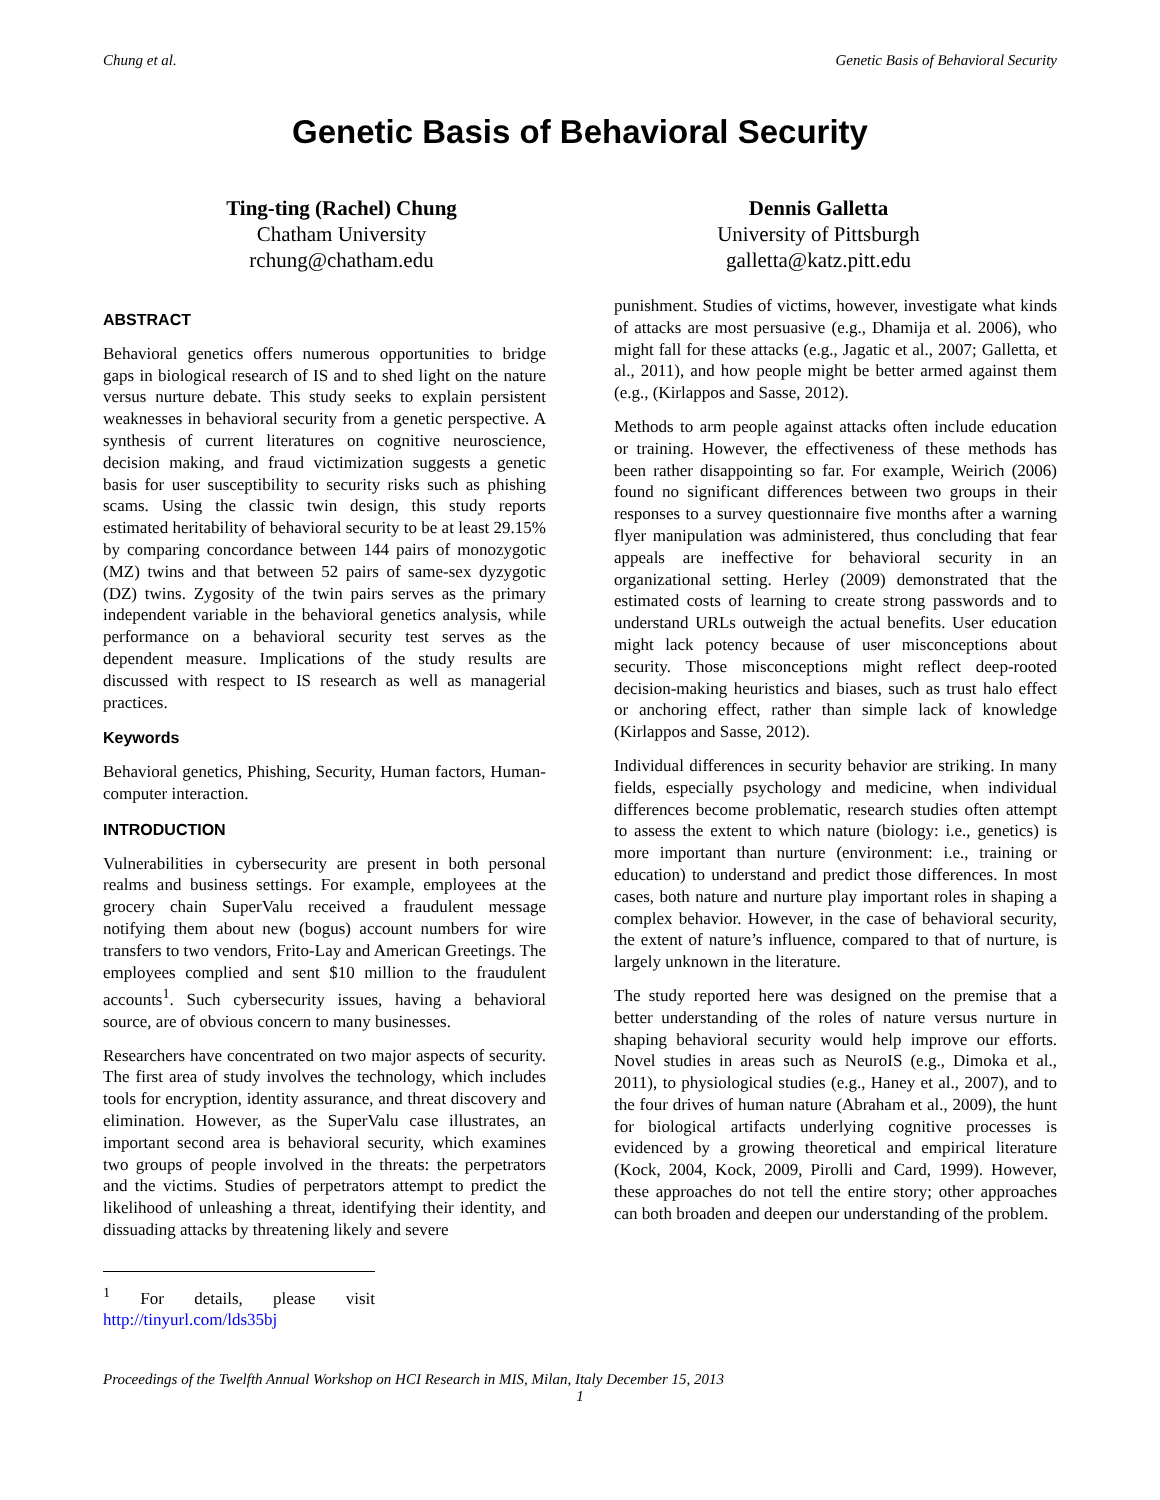Chung et al. Genetic Basis of Behavioral Security
Genetic Basis of Behavioral Security
Ting-ting (Rachel) Chung
Chatham University
rchung@chatham.edu
Dennis Galletta
University of Pittsburgh
galletta@katz.pitt.edu
ABSTRACT
Behavioral genetics offers numerous opportunities to bridge gaps in biological research of IS and to shed light on the nature versus nurture debate. This study seeks to explain persistent weaknesses in behavioral security from a genetic perspective. A synthesis of current literatures on cognitive neuroscience, decision making, and fraud victimization suggests a genetic basis for user susceptibility to security risks such as phishing scams. Using the classic twin design, this study reports estimated heritability of behavioral security to be at least 29.15% by comparing concordance between 144 pairs of monozygotic (MZ) twins and that between 52 pairs of same-sex dyzygotic (DZ) twins. Zygosity of the twin pairs serves as the primary independent variable in the behavioral genetics analysis, while performance on a behavioral security test serves as the dependent measure. Implications of the study results are discussed with respect to IS research as well as managerial practices.
Keywords
Behavioral genetics, Phishing, Security, Human factors, Human-computer interaction.
INTRODUCTION
Vulnerabilities in cybersecurity are present in both personal realms and business settings. For example, employees at the grocery chain SuperValu received a fraudulent message notifying them about new (bogus) account numbers for wire transfers to two vendors, Frito-Lay and American Greetings. The employees complied and sent $10 million to the fraudulent accounts<sup>1</sup>. Such cybersecurity issues, having a behavioral source, are of obvious concern to many businesses.
Researchers have concentrated on two major aspects of security. The first area of study involves the technology, which includes tools for encryption, identity assurance, and threat discovery and elimination. However, as the SuperValu case illustrates, an important second area is behavioral security, which examines two groups of people involved in the threats: the perpetrators and the victims. Studies of perpetrators attempt to predict the likelihood of unleashing a threat, identifying their identity, and dissuading attacks by threatening likely and severe
<sup>1</sup> For details, please visit http://tinyurl.com/lds35bj
punishment. Studies of victims, however, investigate what kinds of attacks are most persuasive (e.g., Dhamija et al. 2006), who might fall for these attacks (e.g., Jagatic et al., 2007; Galletta, et al., 2011), and how people might be better armed against them (e.g., (Kirlappos and Sasse, 2012).
Methods to arm people against attacks often include education or training. However, the effectiveness of these methods has been rather disappointing so far. For example, Weirich (2006) found no significant differences between two groups in their responses to a survey questionnaire five months after a warning flyer manipulation was administered, thus concluding that fear appeals are ineffective for behavioral security in an organizational setting. Herley (2009) demonstrated that the estimated costs of learning to create strong passwords and to understand URLs outweigh the actual benefits. User education might lack potency because of user misconceptions about security. Those misconceptions might reflect deep-rooted decision-making heuristics and biases, such as trust halo effect or anchoring effect, rather than simple lack of knowledge (Kirlappos and Sasse, 2012).
Individual differences in security behavior are striking. In many fields, especially psychology and medicine, when individual differences become problematic, research studies often attempt to assess the extent to which nature (biology: i.e., genetics) is more important than nurture (environment: i.e., training or education) to understand and predict those differences. In most cases, both nature and nurture play important roles in shaping a complex behavior. However, in the case of behavioral security, the extent of nature’s influence, compared to that of nurture, is largely unknown in the literature.
The study reported here was designed on the premise that a better understanding of the roles of nature versus nurture in shaping behavioral security would help improve our efforts. Novel studies in areas such as NeuroIS (e.g., Dimoka et al., 2011), to physiological studies (e.g., Haney et al., 2007), and to the four drives of human nature (Abraham et al., 2009), the hunt for biological artifacts underlying cognitive processes is evidenced by a growing theoretical and empirical literature (Kock, 2004, Kock, 2009, Pirolli and Card, 1999). However, these approaches do not tell the entire story; other approaches can both broaden and deepen our understanding of the problem.
Proceedings of the Twelfth Annual Workshop on HCI Research in MIS, Milan, Italy December 15, 2013
1